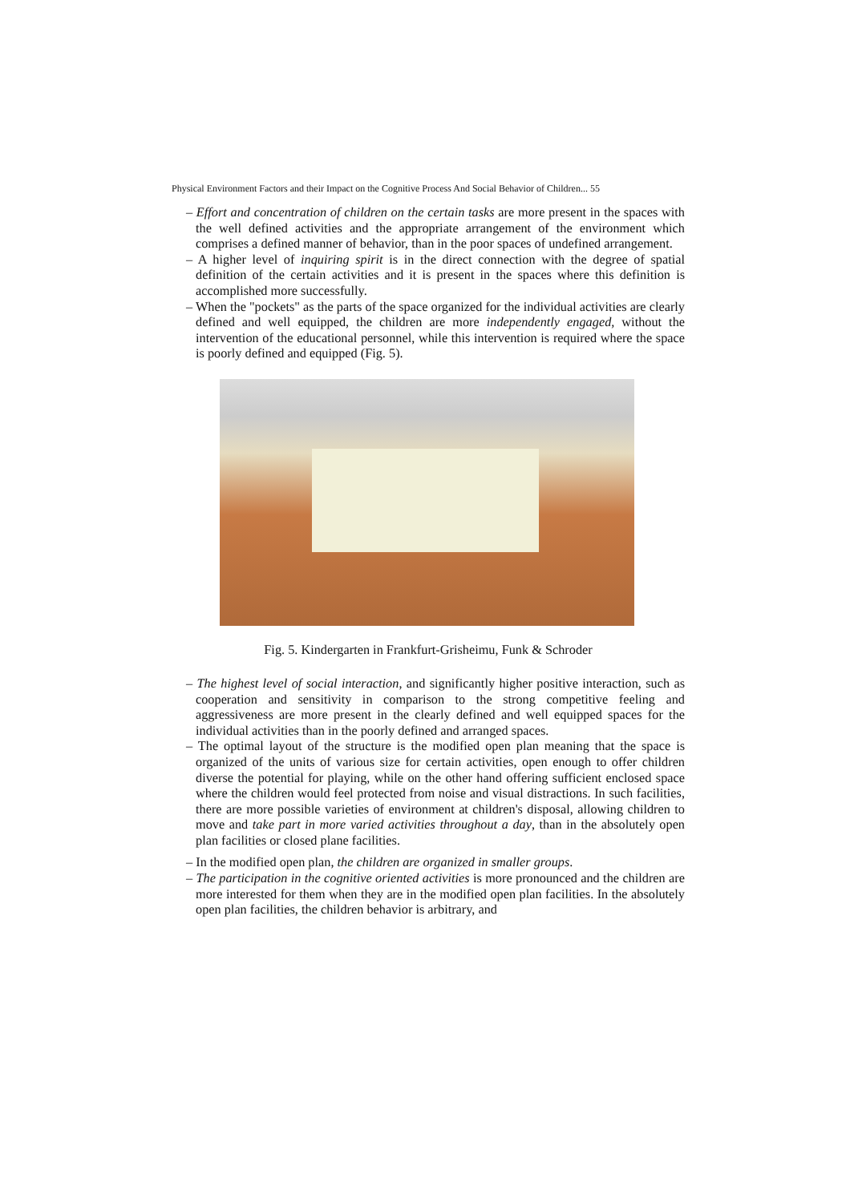Physical Environment Factors and their Impact on the Cognitive Process And Social Behavior of Children... 55
– Effort and concentration of children on the certain tasks are more present in the spaces with the well defined activities and the appropriate arrangement of the environment which comprises a defined manner of behavior, than in the poor spaces of undefined arrangement.
– A higher level of inquiring spirit is in the direct connection with the degree of spatial definition of the certain activities and it is present in the spaces where this definition is accomplished more successfully.
– When the "pockets" as the parts of the space organized for the individual activities are clearly defined and well equipped, the children are more independently engaged, without the intervention of the educational personnel, while this intervention is required where the space is poorly defined and equipped (Fig. 5).
Fig. 5. Kindergarten in Frankfurt-Grisheimu, Funk & Schroder
– The highest level of social interaction, and significantly higher positive interaction, such as cooperation and sensitivity in comparison to the strong competitive feeling and aggressiveness are more present in the clearly defined and well equipped spaces for the individual activities than in the poorly defined and arranged spaces.
– The optimal layout of the structure is the modified open plan meaning that the space is organized of the units of various size for certain activities, open enough to offer children diverse the potential for playing, while on the other hand offering sufficient enclosed space where the children would feel protected from noise and visual distractions. In such facilities, there are more possible varieties of environment at children's disposal, allowing children to move and take part in more varied activities throughout a day, than in the absolutely open plan facilities or closed plane facilities.
– In the modified open plan, the children are organized in smaller groups.
– The participation in the cognitive oriented activities is more pronounced and the children are more interested for them when they are in the modified open plan facilities. In the absolutely open plan facilities, the children behavior is arbitrary, and